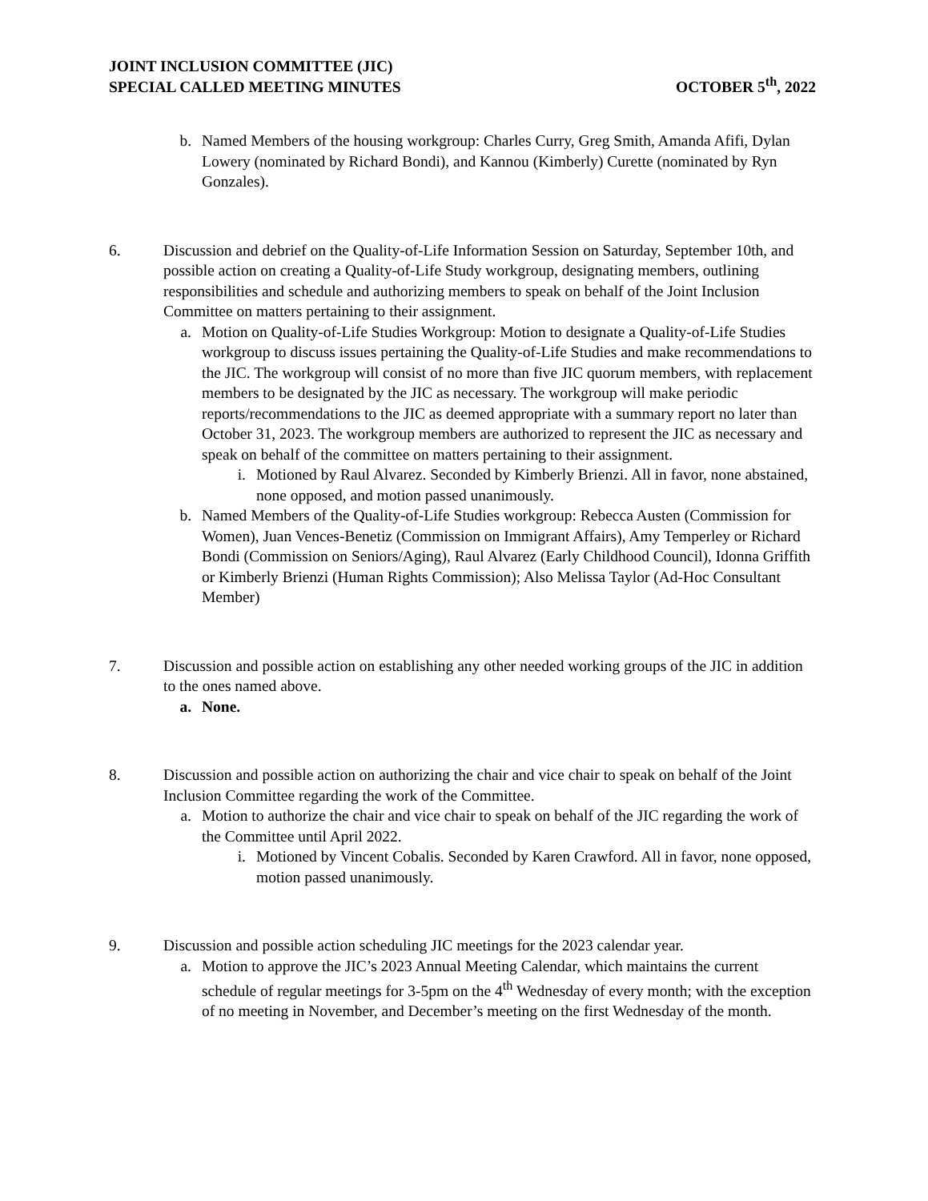JOINT INCLUSION COMMITTEE (JIC)
SPECIAL CALLED MEETING MINUTES
OCTOBER 5<sup>th</sup>, 2022
b. Named Members of the housing workgroup: Charles Curry, Greg Smith, Amanda Afifi, Dylan Lowery (nominated by Richard Bondi), and Kannou (Kimberly) Curette (nominated by Ryn Gonzales).
6. Discussion and debrief on the Quality-of-Life Information Session on Saturday, September 10th, and possible action on creating a Quality-of-Life Study workgroup, designating members, outlining responsibilities and schedule and authorizing members to speak on behalf of the Joint Inclusion Committee on matters pertaining to their assignment.
a. Motion on Quality-of-Life Studies Workgroup: Motion to designate a Quality-of-Life Studies workgroup to discuss issues pertaining the Quality-of-Life Studies and make recommendations to the JIC. The workgroup will consist of no more than five JIC quorum members, with replacement members to be designated by the JIC as necessary. The workgroup will make periodic reports/recommendations to the JIC as deemed appropriate with a summary report no later than October 31, 2023. The workgroup members are authorized to represent the JIC as necessary and speak on behalf of the committee on matters pertaining to their assignment.
i. Motioned by Raul Alvarez. Seconded by Kimberly Brienzi. All in favor, none abstained, none opposed, and motion passed unanimously.
b. Named Members of the Quality-of-Life Studies workgroup: Rebecca Austen (Commission for Women), Juan Vences-Benetiz (Commission on Immigrant Affairs), Amy Temperley or Richard Bondi (Commission on Seniors/Aging), Raul Alvarez (Early Childhood Council), Idonna Griffith or Kimberly Brienzi (Human Rights Commission); Also Melissa Taylor (Ad-Hoc Consultant Member)
7. Discussion and possible action on establishing any other needed working groups of the JIC in addition to the ones named above.
a. None.
8. Discussion and possible action on authorizing the chair and vice chair to speak on behalf of the Joint Inclusion Committee regarding the work of the Committee.
a. Motion to authorize the chair and vice chair to speak on behalf of the JIC regarding the work of the Committee until April 2022.
i. Motioned by Vincent Cobalis. Seconded by Karen Crawford. All in favor, none opposed, motion passed unanimously.
9. Discussion and possible action scheduling JIC meetings for the 2023 calendar year.
a. Motion to approve the JIC’s 2023 Annual Meeting Calendar, which maintains the current schedule of regular meetings for 3-5pm on the 4<sup>th</sup> Wednesday of every month; with the exception of no meeting in November, and December’s meeting on the first Wednesday of the month.